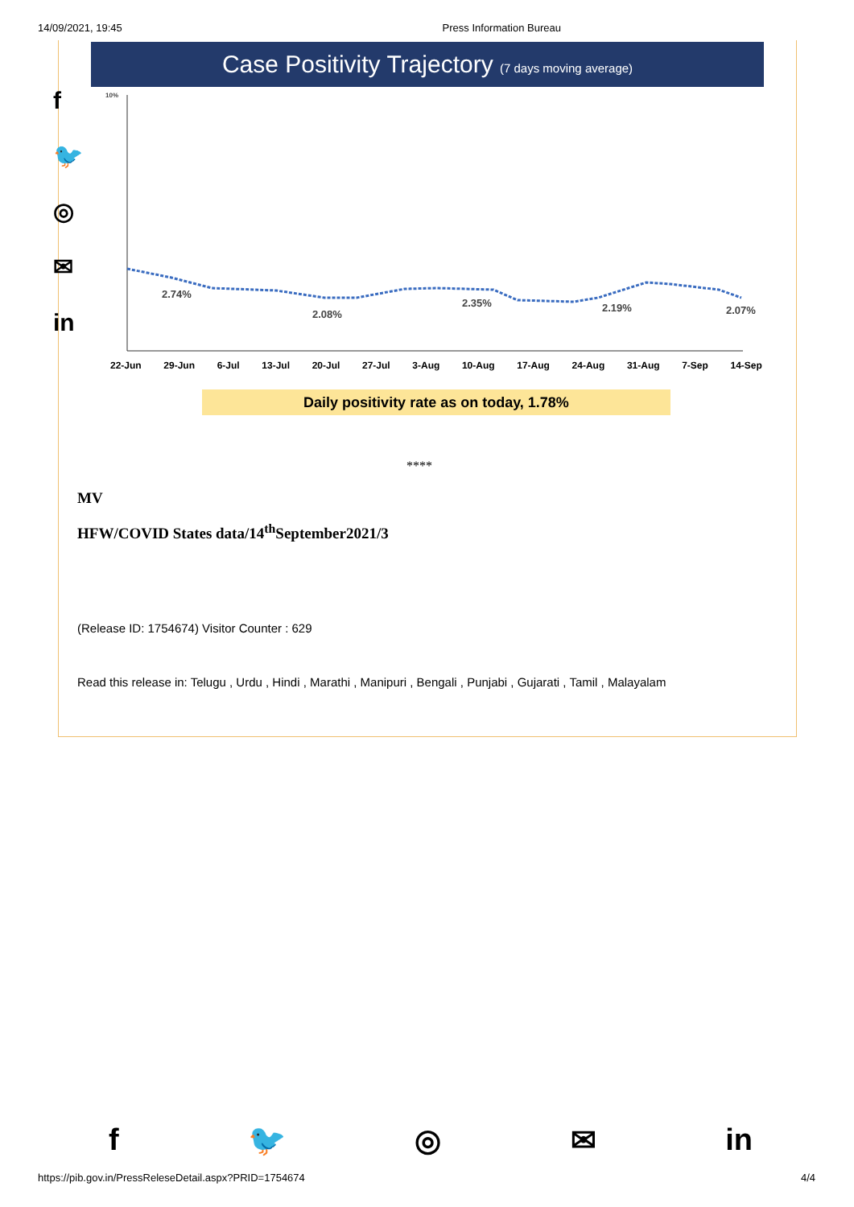14/09/2021, 19:45 Press Information Bureau
f
🐦
◎
✉
in
Case Positivity Trajectory (7 days moving average)
10%
2.74%
2.08%
2.35% 2.19% 2.07%
22-Jun 29-Jun 6-Jul 13-Jul 20-Jul 27-Jul 3-Aug 10-Aug 17-Aug 24-Aug 31-Aug 7-Sep 14-Sep
Daily positivity rate as on today, 1.78%
****
MV
HFW/COVID States data/14<sup>th</sup>September2021/3
(Release ID: 1754674) Visitor Counter : 629
Read this release in: Telugu , Urdu , Hindi , Marathi , Manipuri , Bengali , Punjabi , Gujarati , Tamil , Malayalam
f 🐦 ◎ ✉ in
https://pib.gov.in/PressReleseDetail.aspx?PRID=1754674 4/4